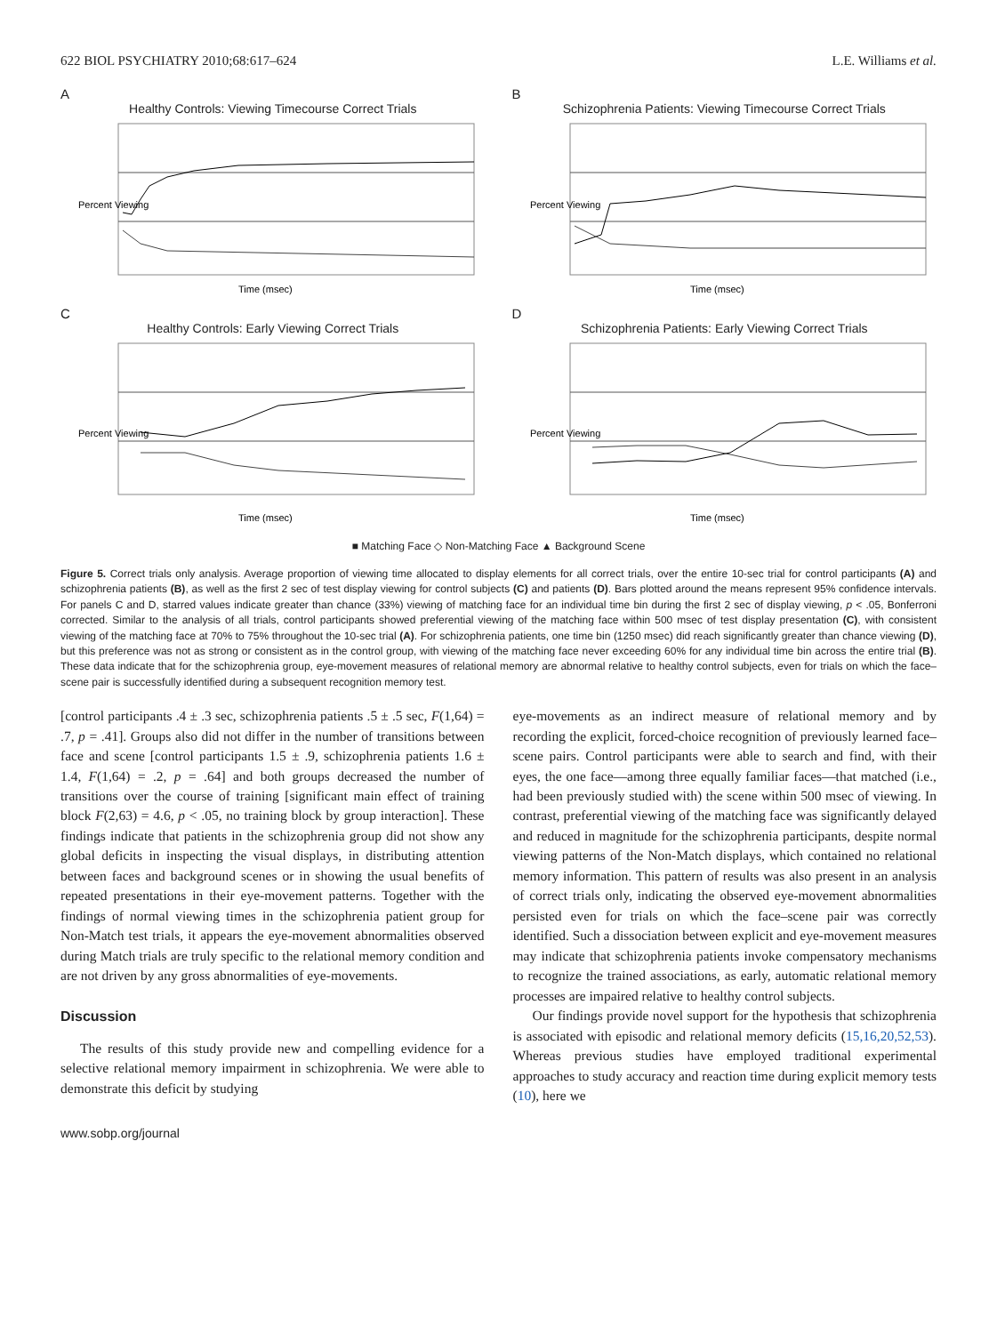622 BIOL PSYCHIATRY 2010;68:617–624 L.E. Williams et al.
A
Healthy Controls: Viewing Timecourse Correct Trials
Percent Viewing
Time (msec)
B
Schizophrenia Patients: Viewing Timecourse Correct Trials
Percent Viewing
Time (msec)
C
Healthy Controls: Early Viewing Correct Trials
Percent Viewing
Time (msec)
D
Schizophrenia Patients: Early Viewing Correct Trials
Percent Viewing
Time (msec)
■ Matching Face ◇ Non-Matching Face ▲ Background Scene
Figure 5. Correct trials only analysis. Average proportion of viewing time allocated to display elements for all correct trials, over the entire 10-sec trial for control participants (A) and schizophrenia patients (B), as well as the first 2 sec of test display viewing for control subjects (C) and patients (D). Bars plotted around the means represent 95% confidence intervals. For panels C and D, starred values indicate greater than chance (33%) viewing of matching face for an individual time bin during the first 2 sec of display viewing, p < .05, Bonferroni corrected. Similar to the analysis of all trials, control participants showed preferential viewing of the matching face within 500 msec of test display presentation (C), with consistent viewing of the matching face at 70% to 75% throughout the 10-sec trial (A). For schizophrenia patients, one time bin (1250 msec) did reach significantly greater than chance viewing (D), but this preference was not as strong or consistent as in the control group, with viewing of the matching face never exceeding 60% for any individual time bin across the entire trial (B). These data indicate that for the schizophrenia group, eye-movement measures of relational memory are abnormal relative to healthy control subjects, even for trials on which the face–scene pair is successfully identified during a subsequent recognition memory test.
[control participants .4 ± .3 sec, schizophrenia patients .5 ± .5 sec, F(1,64) = .7, p = .41]. Groups also did not differ in the number of transitions between face and scene [control participants 1.5 ± .9, schizophrenia patients 1.6 ± 1.4, F(1,64) = .2, p = .64] and both groups decreased the number of transitions over the course of training [significant main effect of training block F(2,63) = 4.6, p < .05, no training block by group interaction]. These findings indicate that patients in the schizophrenia group did not show any global deficits in inspecting the visual displays, in distributing attention between faces and background scenes or in showing the usual benefits of repeated presentations in their eye-movement patterns. Together with the findings of normal viewing times in the schizophrenia patient group for Non-Match test trials, it appears the eye-movement abnormalities observed during Match trials are truly specific to the relational memory condition and are not driven by any gross abnormalities of eye-movements.
Discussion
The results of this study provide new and compelling evidence for a selective relational memory impairment in schizophrenia. We were able to demonstrate this deficit by studying
eye-movements as an indirect measure of relational memory and by recording the explicit, forced-choice recognition of previously learned face–scene pairs. Control participants were able to search and find, with their eyes, the one face—among three equally familiar faces—that matched (i.e., had been previously studied with) the scene within 500 msec of viewing. In contrast, preferential viewing of the matching face was significantly delayed and reduced in magnitude for the schizophrenia participants, despite normal viewing patterns of the Non-Match displays, which contained no relational memory information. This pattern of results was also present in an analysis of correct trials only, indicating the observed eye-movement abnormalities persisted even for trials on which the face–scene pair was correctly identified. Such a dissociation between explicit and eye-movement measures may indicate that schizophrenia patients invoke compensatory mechanisms to recognize the trained associations, as early, automatic relational memory processes are impaired relative to healthy control subjects.
Our findings provide novel support for the hypothesis that schizophrenia is associated with episodic and relational memory deficits (15,16,20,52,53). Whereas previous studies have employed traditional experimental approaches to study accuracy and reaction time during explicit memory tests (10), here we
www.sobp.org/journal